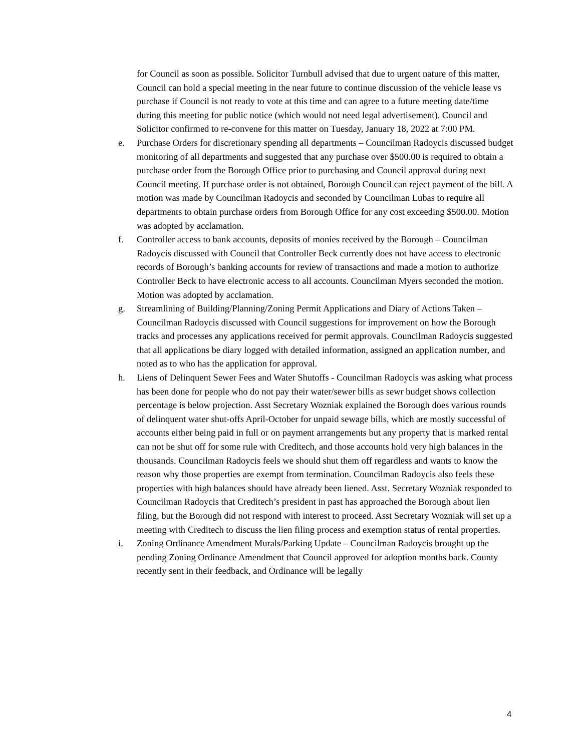for Council as soon as possible. Solicitor Turnbull advised that due to urgent nature of this matter, Council can hold a special meeting in the near future to continue discussion of the vehicle lease vs purchase if Council is not ready to vote at this time and can agree to a future meeting date/time during this meeting for public notice (which would not need legal advertisement). Council and Solicitor confirmed to re-convene for this matter on Tuesday, January 18, 2022 at 7:00 PM.
e. Purchase Orders for discretionary spending all departments – Councilman Radoycis discussed budget monitoring of all departments and suggested that any purchase over $500.00 is required to obtain a purchase order from the Borough Office prior to purchasing and Council approval during next Council meeting. If purchase order is not obtained, Borough Council can reject payment of the bill. A motion was made by Councilman Radoycis and seconded by Councilman Lubas to require all departments to obtain purchase orders from Borough Office for any cost exceeding $500.00. Motion was adopted by acclamation.
f. Controller access to bank accounts, deposits of monies received by the Borough – Councilman Radoycis discussed with Council that Controller Beck currently does not have access to electronic records of Borough’s banking accounts for review of transactions and made a motion to authorize Controller Beck to have electronic access to all accounts. Councilman Myers seconded the motion. Motion was adopted by acclamation.
g. Streamlining of Building/Planning/Zoning Permit Applications and Diary of Actions Taken – Councilman Radoycis discussed with Council suggestions for improvement on how the Borough tracks and processes any applications received for permit approvals. Councilman Radoycis suggested that all applications be diary logged with detailed information, assigned an application number, and noted as to who has the application for approval.
h. Liens of Delinquent Sewer Fees and Water Shutoffs - Councilman Radoycis was asking what process has been done for people who do not pay their water/sewer bills as sewr budget shows collection percentage is below projection. Asst Secretary Wozniak explained the Borough does various rounds of delinquent water shut-offs April-October for unpaid sewage bills, which are mostly successful of accounts either being paid in full or on payment arrangements but any property that is marked rental can not be shut off for some rule with Creditech, and those accounts hold very high balances in the thousands. Councilman Radoycis feels we should shut them off regardless and wants to know the reason why those properties are exempt from termination. Councilman Radoycis also feels these properties with high balances should have already been liened. Asst. Secretary Wozniak responded to Councilman Radoycis that Creditech’s president in past has approached the Borough about lien filing, but the Borough did not respond with interest to proceed. Asst Secretary Wozniak will set up a meeting with Creditech to discuss the lien filing process and exemption status of rental properties.
i. Zoning Ordinance Amendment Murals/Parking Update – Councilman Radoycis brought up the pending Zoning Ordinance Amendment that Council approved for adoption months back. County recently sent in their feedback, and Ordinance will be legally
4